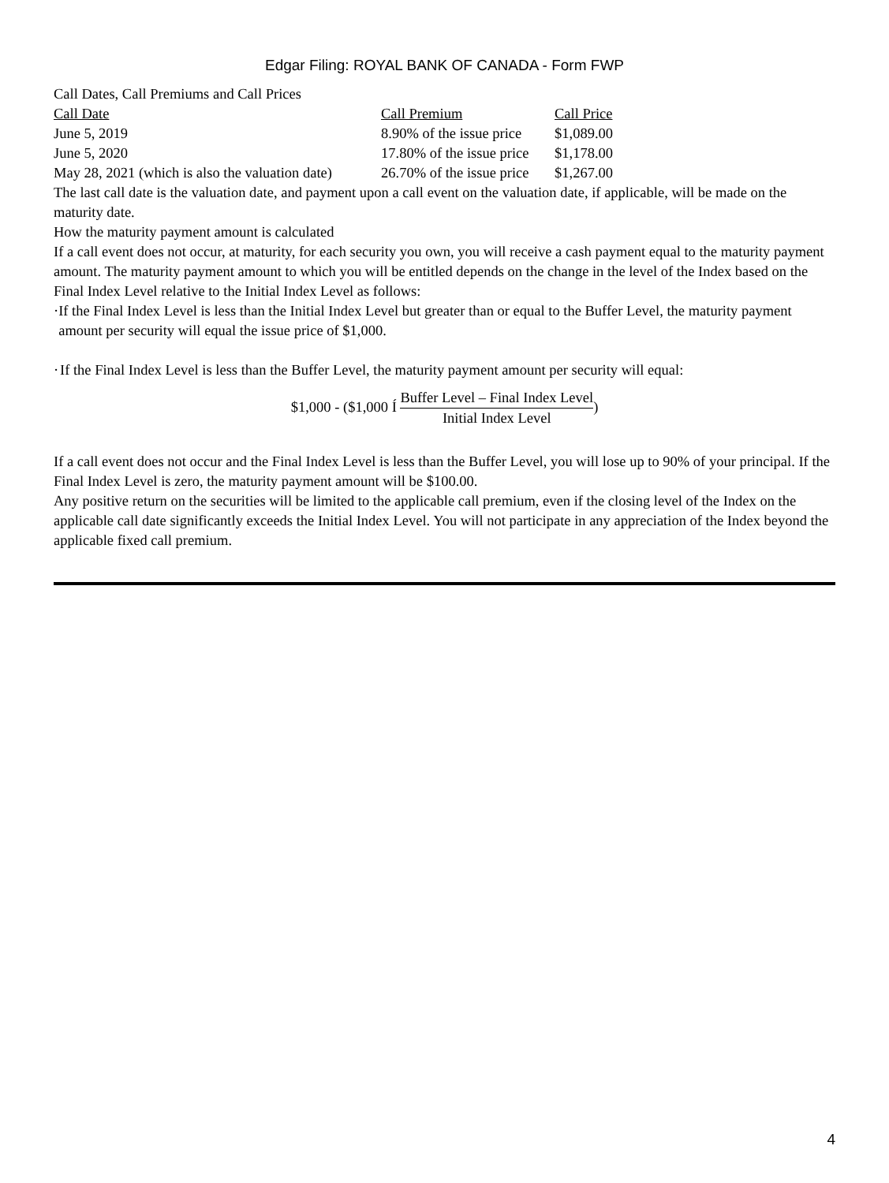Edgar Filing: ROYAL BANK OF CANADA - Form FWP
Call Dates, Call Premiums and Call Prices
| Call Date | Call Premium | Call Price |
| June 5, 2019 | 8.90% of the issue price | $1,089.00 |
| June 5, 2020 | 17.80% of the issue price | $1,178.00 |
| May 28, 2021 (which is also the valuation date) | 26.70% of the issue price | $1,267.00 |
The last call date is the valuation date, and payment upon a call event on the valuation date, if applicable, will be made on the maturity date.
How the maturity payment amount is calculated
If a call event does not occur, at maturity, for each security you own, you will receive a cash payment equal to the maturity payment amount. The maturity payment amount to which you will be entitled depends on the change in the level of the Index based on the Final Index Level relative to the Initial Index Level as follows:
· If the Final Index Level is less than the Initial Index Level but greater than or equal to the Buffer Level, the maturity payment amount per security will equal the issue price of $1,000.
· If the Final Index Level is less than the Buffer Level, the maturity payment amount per security will equal:
$1,000 - ($1,000 Í
Buffer Level – Final Index Level
Initial Index Level
)
If a call event does not occur and the Final Index Level is less than the Buffer Level, you will lose up to 90% of your principal. If the Final Index Level is zero, the maturity payment amount will be $100.00.
Any positive return on the securities will be limited to the applicable call premium, even if the closing level of the Index on the applicable call date significantly exceeds the Initial Index Level. You will not participate in any appreciation of the Index beyond the applicable fixed call premium.
4